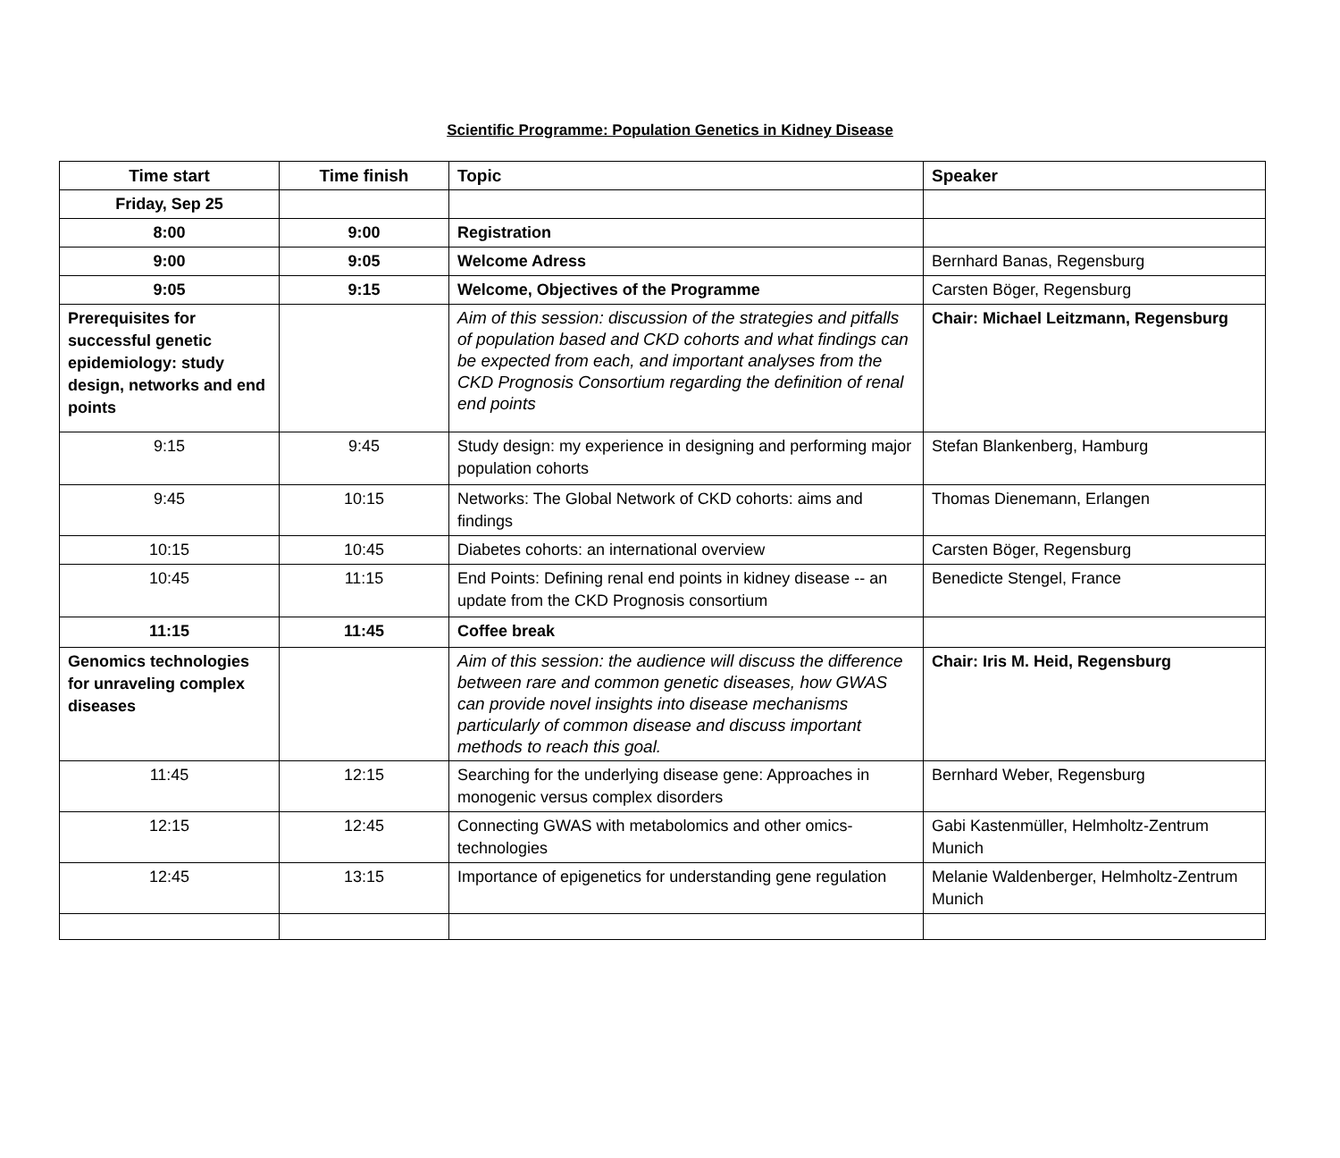Scientific Programme: Population Genetics in Kidney Disease
| Time start | Time finish | Topic | Speaker |
| --- | --- | --- | --- |
| Friday, Sep 25 | | | |
| 8:00 | 9:00 | Registration | |
| 9:00 | 9:05 | Welcome Adress | Bernhard Banas, Regensburg |
| 9:05 | 9:15 | Welcome, Objectives of the Programme | Carsten Böger, Regensburg |
| Prerequisites for successful genetic epidemiology: study design, networks and end points | | Aim of this session: discussion of the strategies and pitfalls of population based and CKD cohorts and what findings can be expected from each, and important analyses from the CKD Prognosis Consortium regarding the definition of renal end points | Chair: Michael Leitzmann, Regensburg |
| 9:15 | 9:45 | Study design: my experience in designing and performing major population cohorts | Stefan Blankenberg, Hamburg |
| 9:45 | 10:15 | Networks: The Global Network of CKD cohorts: aims and findings | Thomas Dienemann, Erlangen |
| 10:15 | 10:45 | Diabetes cohorts: an international overview | Carsten Böger, Regensburg |
| 10:45 | 11:15 | End Points: Defining renal end points in kidney disease -- an update from the CKD Prognosis consortium | Benedicte Stengel, France |
| 11:15 | 11:45 | Coffee break | |
| Genomics technologies for unraveling complex diseases | | Aim of this session: the audience will discuss the difference between rare and common genetic diseases, how GWAS can provide novel insights into disease mechanisms particularly of common disease and discuss important methods to reach this goal. | Chair: Iris M. Heid, Regensburg |
| 11:45 | 12:15 | Searching for the underlying disease gene: Approaches in monogenic versus complex disorders | Bernhard Weber, Regensburg |
| 12:15 | 12:45 | Connecting GWAS with metabolomics and other omics-technologies | Gabi Kastenmüller, Helmholtz-Zentrum Munich |
| 12:45 | 13:15 | Importance of epigenetics for understanding gene regulation | Melanie Waldenberger, Helmholtz-Zentrum Munich |